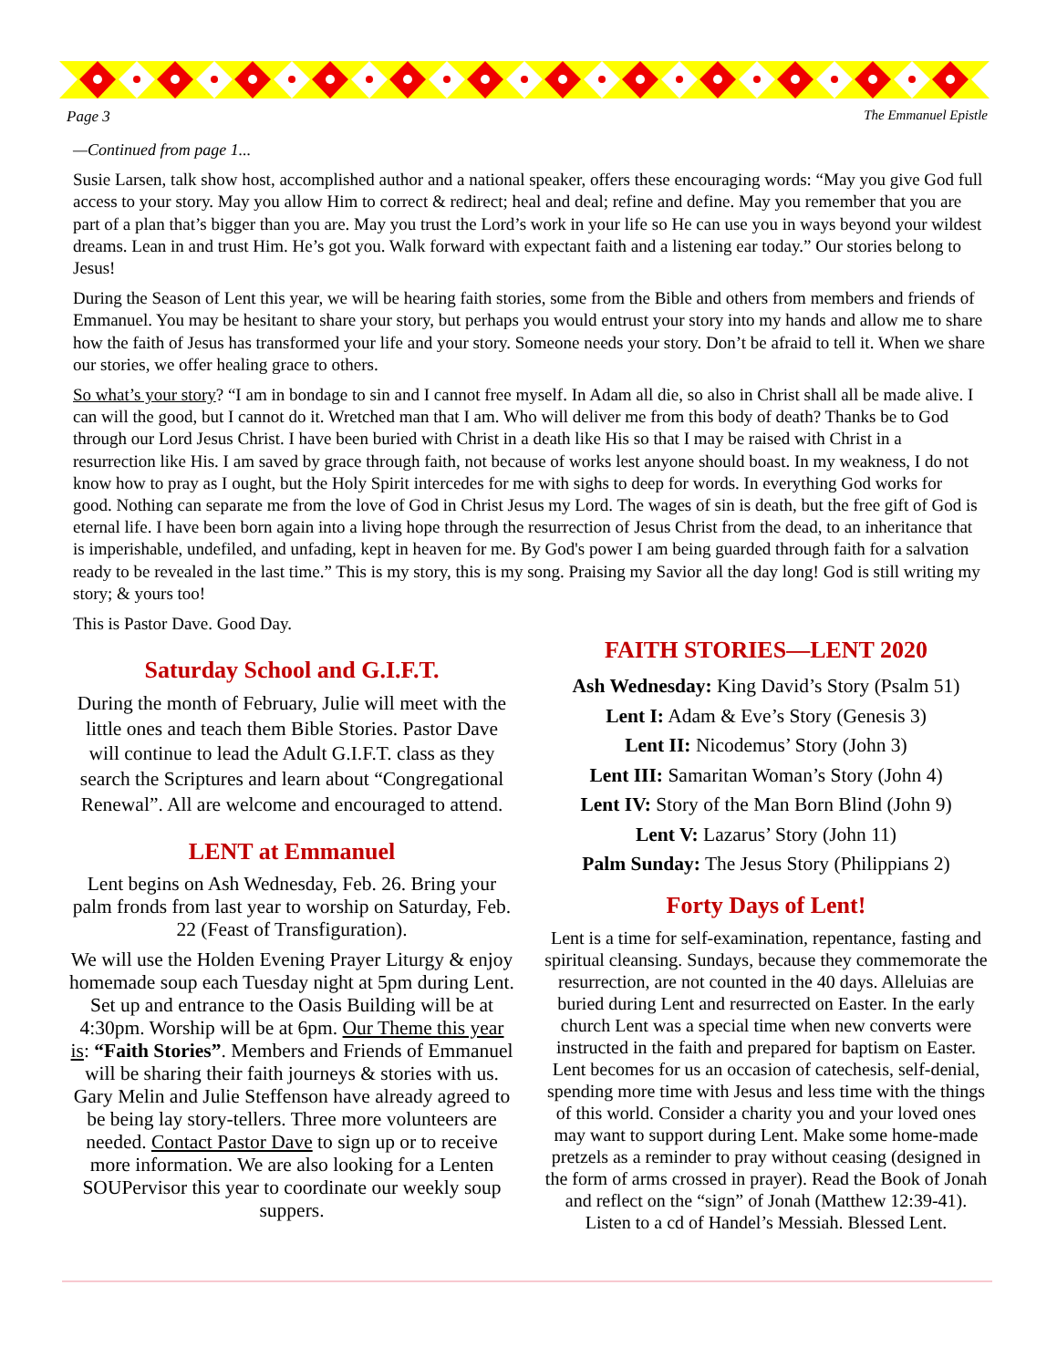Page 3 The Emmanuel Epistle
—Continued from page 1...
Susie Larsen, talk show host, accomplished author and a national speaker, offers these encouraging words: “May you give God full access to your story. May you allow Him to correct & redirect; heal and deal; refine and define. May you remember that you are part of a plan that’s bigger than you are. May you trust the Lord’s work in your life so He can use you in ways beyond your wildest dreams. Lean in and trust Him. He’s got you. Walk forward with expectant faith and a listening ear today.” Our stories belong to Jesus!
During the Season of Lent this year, we will be hearing faith stories, some from the Bible and others from members and friends of Emmanuel. You may be hesitant to share your story, but perhaps you would entrust your story into my hands and allow me to share how the faith of Jesus has transformed your life and your story. Someone needs your story. Don’t be afraid to tell it. When we share our stories, we offer healing grace to others.
So what’s your story? “I am in bondage to sin and I cannot free myself. In Adam all die, so also in Christ shall all be made alive. I can will the good, but I cannot do it. Wretched man that I am. Who will deliver me from this body of death? Thanks be to God through our Lord Jesus Christ. I have been buried with Christ in a death like His so that I may be raised with Christ in a resurrection like His. I am saved by grace through faith, not because of works lest anyone should boast. In my weakness, I do not know how to pray as I ought, but the Holy Spirit intercedes for me with sighs to deep for words. In everything God works for good. Nothing can separate me from the love of God in Christ Jesus my Lord. The wages of sin is death, but the free gift of God is eternal life. I have been born again into a living hope through the resurrection of Jesus Christ from the dead, to an inheritance that is imperishable, undefiled, and unfading, kept in heaven for me. By God's power I am being guarded through faith for a salvation ready to be revealed in the last time.” This is my story, this is my song. Praising my Savior all the day long! God is still writing my story; & yours too!
This is Pastor Dave. Good Day.
Saturday School and G.I.F.T.
During the month of February, Julie will meet with the little ones and teach them Bible Stories. Pastor Dave will continue to lead the Adult G.I.F.T. class as they search the Scriptures and learn about “Congregational Renewal”. All are welcome and encouraged to attend.
LENT at Emmanuel
Lent begins on Ash Wednesday, Feb. 26. Bring your palm fronds from last year to worship on Saturday, Feb. 22 (Feast of Transfiguration).
We will use the Holden Evening Prayer Liturgy & enjoy homemade soup each Tuesday night at 5pm during Lent. Set up and entrance to the Oasis Building will be at 4:30pm. Worship will be at 6pm. Our Theme this year is: “Faith Stories”. Members and Friends of Emmanuel will be sharing their faith journeys & stories with us. Gary Melin and Julie Steffenson have already agreed to be being lay story-tellers. Three more volunteers are needed. Contact Pastor Dave to sign up or to receive more information. We are also looking for a Lenten SOUPervisor this year to coordinate our weekly soup suppers.
FAITH STORIES—LENT 2020
Ash Wednesday: King David’s Story (Psalm 51)
Lent I: Adam & Eve’s Story (Genesis 3)
Lent II: Nicodemus’ Story (John 3)
Lent III: Samaritan Woman’s Story (John 4)
Lent IV: Story of the Man Born Blind (John 9)
Lent V: Lazarus’ Story (John 11)
Palm Sunday: The Jesus Story (Philippians 2)
Forty Days of Lent!
Lent is a time for self-examination, repentance, fasting and spiritual cleansing. Sundays, because they commemorate the resurrection, are not counted in the 40 days. Alleluias are buried during Lent and resurrected on Easter. In the early church Lent was a special time when new converts were instructed in the faith and prepared for baptism on Easter. Lent becomes for us an occasion of catechesis, self-denial, spending more time with Jesus and less time with the things of this world. Consider a charity you and your loved ones may want to support during Lent. Make some home-made pretzels as a reminder to pray without ceasing (designed in the form of arms crossed in prayer). Read the Book of Jonah and reflect on the “sign” of Jonah (Matthew 12:39-41). Listen to a cd of Handel’s Messiah. Blessed Lent.